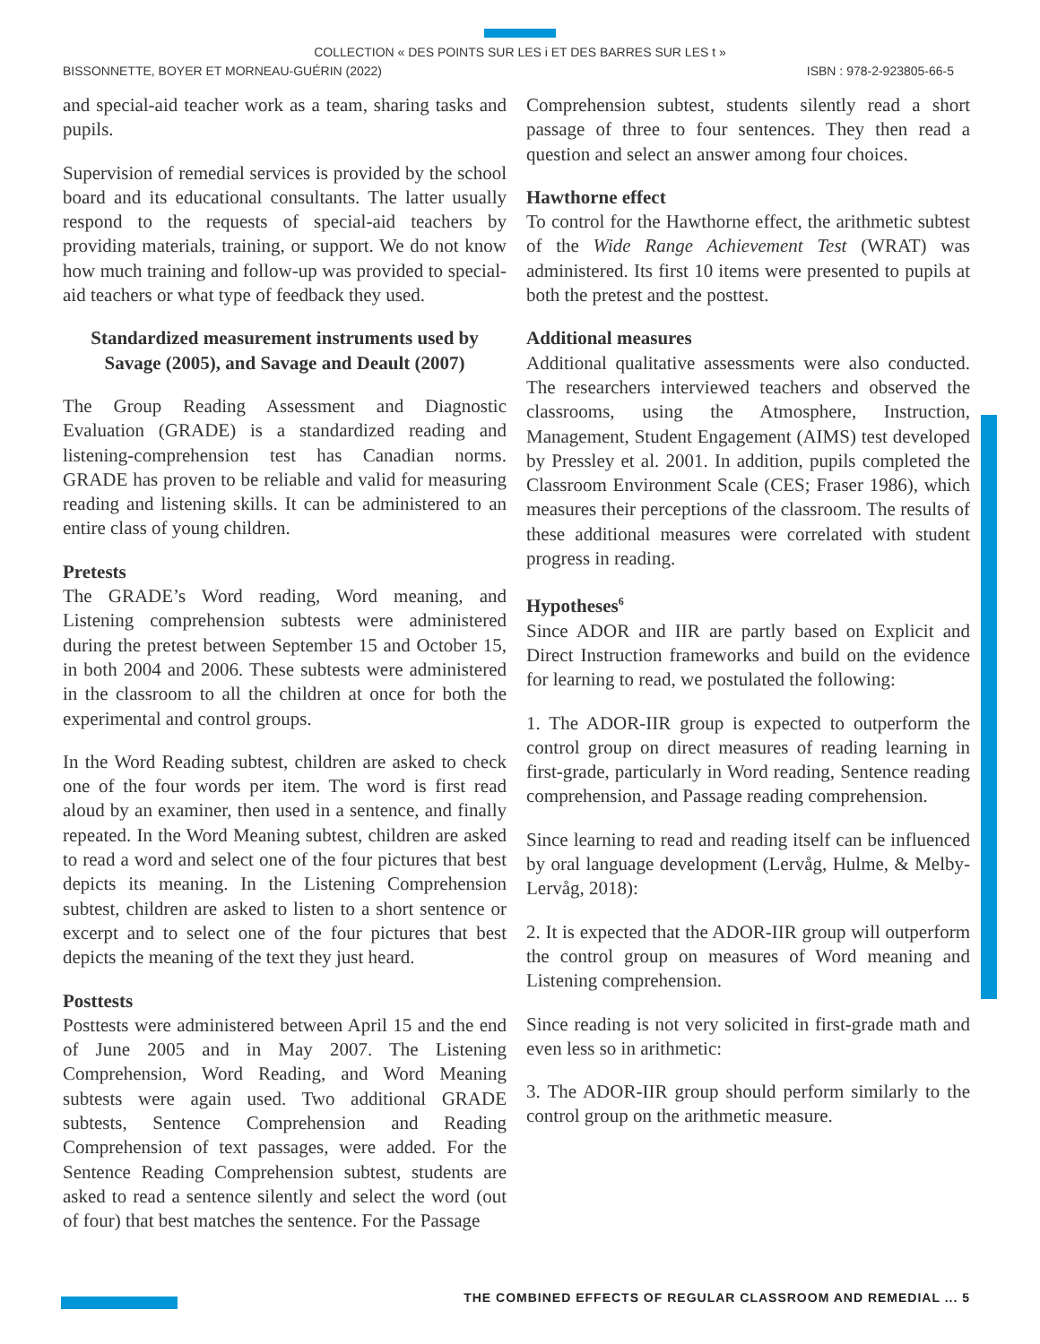COLLECTION « DES POINTS SUR LES i ET DES BARRES SUR LES t »
BISSONNETTE, BOYER ET MORNEAU-GUÉRIN (2022) ISBN : 978-2-923805-66-5
and special-aid teacher work as a team, sharing tasks and pupils.
Supervision of remedial services is provided by the school board and its educational consultants. The latter usually respond to the requests of special-aid teachers by providing materials, training, or support. We do not know how much training and follow-up was provided to special-aid teachers or what type of feedback they used.
Standardized measurement instruments used by Savage (2005), and Savage and Deault (2007)
The Group Reading Assessment and Diagnostic Evaluation (GRADE) is a standardized reading and listening-comprehension test has Canadian norms. GRADE has proven to be reliable and valid for measuring reading and listening skills. It can be administered to an entire class of young children.
Pretests
The GRADE’s Word reading, Word meaning, and Listening comprehension subtests were administered during the pretest between September 15 and October 15, in both 2004 and 2006. These subtests were administered in the classroom to all the children at once for both the experimental and control groups.
In the Word Reading subtest, children are asked to check one of the four words per item. The word is first read aloud by an examiner, then used in a sentence, and finally repeated. In the Word Meaning subtest, children are asked to read a word and select one of the four pictures that best depicts its meaning. In the Listening Comprehension subtest, children are asked to listen to a short sentence or excerpt and to select one of the four pictures that best depicts the meaning of the text they just heard.
Posttests
Posttests were administered between April 15 and the end of June 2005 and in May 2007. The Listening Comprehension, Word Reading, and Word Meaning subtests were again used. Two additional GRADE subtests, Sentence Comprehension and Reading Comprehension of text passages, were added. For the Sentence Reading Comprehension subtest, students are asked to read a sentence silently and select the word (out of four) that best matches the sentence. For the Passage
Comprehension subtest, students silently read a short passage of three to four sentences. They then read a question and select an answer among four choices.
Hawthorne effect
To control for the Hawthorne effect, the arithmetic subtest of the Wide Range Achievement Test (WRAT) was administered. Its first 10 items were presented to pupils at both the pretest and the posttest.
Additional measures
Additional qualitative assessments were also conducted. The researchers interviewed teachers and observed the classrooms, using the Atmosphere, Instruction, Management, Student Engagement (AIMS) test developed by Pressley et al. 2001. In addition, pupils completed the Classroom Environment Scale (CES; Fraser 1986), which measures their perceptions of the classroom. The results of these additional measures were correlated with student progress in reading.
Hypotheses<sup>6</sup>
Since ADOR and IIR are partly based on Explicit and Direct Instruction frameworks and build on the evidence for learning to read, we postulated the following:
1. The ADOR-IIR group is expected to outperform the control group on direct measures of reading learning in first-grade, particularly in Word reading, Sentence reading comprehension, and Passage reading comprehension.
Since learning to read and reading itself can be influenced by oral language development (Lervåg, Hulme, & Melby-Lervåg, 2018):
2. It is expected that the ADOR-IIR group will outperform the control group on measures of Word meaning and Listening comprehension.
Since reading is not very solicited in first-grade math and even less so in arithmetic:
3. The ADOR-IIR group should perform similarly to the control group on the arithmetic measure.
THE COMBINED EFFECTS OF REGULAR CLASSROOM AND REMEDIAL ... 5